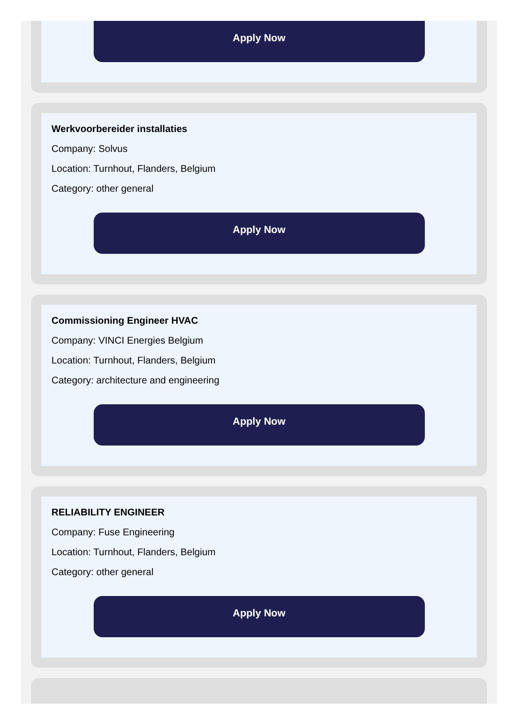Apply Now
Werkvoorbereider installaties
Company: Solvus
Location: Turnhout, Flanders, Belgium
Category: other general
Apply Now
Commissioning Engineer HVAC
Company: VINCI Energies Belgium
Location: Turnhout, Flanders, Belgium
Category: architecture and engineering
Apply Now
RELIABILITY ENGINEER
Company: Fuse Engineering
Location: Turnhout, Flanders, Belgium
Category: other general
Apply Now